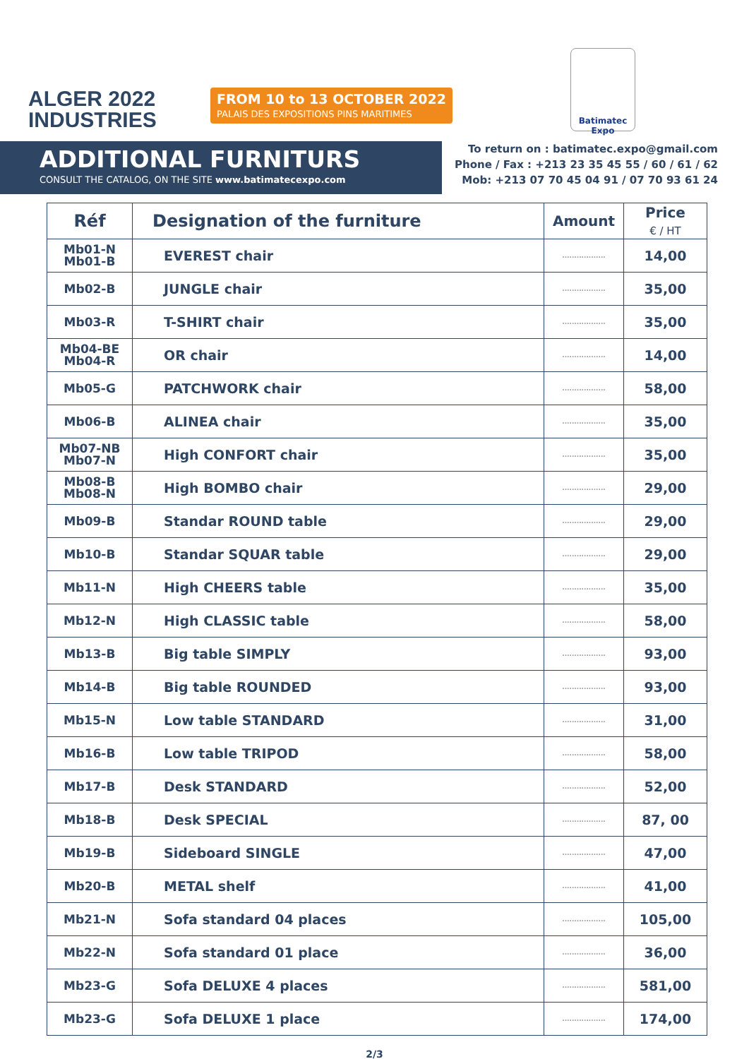ALGER 2022
INDUSTRIES
FROM 10 to 13 OCTOBER 2022
PALAIS DES EXPOSITIONS PINS MARITIMES
Batimatec Expo
ADDITIONAL FURNITURS
CONSULT THE CATALOG, ON THE SITE www.batimatecexpo.com
To return on : batimatec.expo@gmail.com
Phone / Fax : +213 23 35 45 55 / 60 / 61 / 62
Mob: +213 07 70 45 04 91 / 07 70 93 61 24
| Réf | Designation of the furniture | Amount | Price € / HT |
| --- | --- | --- | --- |
| Mb01-N Mb01-B | EVEREST chair | .................. | 14,00 |
| Mb02-B | JUNGLE chair | .................. | 35,00 |
| Mb03-R | T-SHIRT chair | .................. | 35,00 |
| Mb04-BE Mb04-R | OR chair | .................. | 14,00 |
| Mb05-G | PATCHWORK chair | .................. | 58,00 |
| Mb06-B | ALINEA chair | .................. | 35,00 |
| Mb07-NB Mb07-N | High CONFORT chair | .................. | 35,00 |
| Mb08-B Mb08-N | High BOMBO chair | .................. | 29,00 |
| Mb09-B | Standar ROUND table | .................. | 29,00 |
| Mb10-B | Standar SQUAR table | .................. | 29,00 |
| Mb11-N | High CHEERS table | .................. | 35,00 |
| Mb12-N | High CLASSIC table | .................. | 58,00 |
| Mb13-B | Big table SIMPLY | .................. | 93,00 |
| Mb14-B | Big table ROUNDED | .................. | 93,00 |
| Mb15-N | Low table STANDARD | .................. | 31,00 |
| Mb16-B | Low table TRIPOD | .................. | 58,00 |
| Mb17-B | Desk STANDARD | .................. | 52,00 |
| Mb18-B | Desk SPECIAL | .................. | 87, 00 |
| Mb19-B | Sideboard SINGLE | .................. | 47,00 |
| Mb20-B | METAL shelf | .................. | 41,00 |
| Mb21-N | Sofa standard 04 places | .................. | 105,00 |
| Mb22-N | Sofa standard 01 place | .................. | 36,00 |
| Mb23-G | Sofa DELUXE 4 places | .................. | 581,00 |
| Mb23-G | Sofa DELUXE 1 place | .................. | 174,00 |
2/3